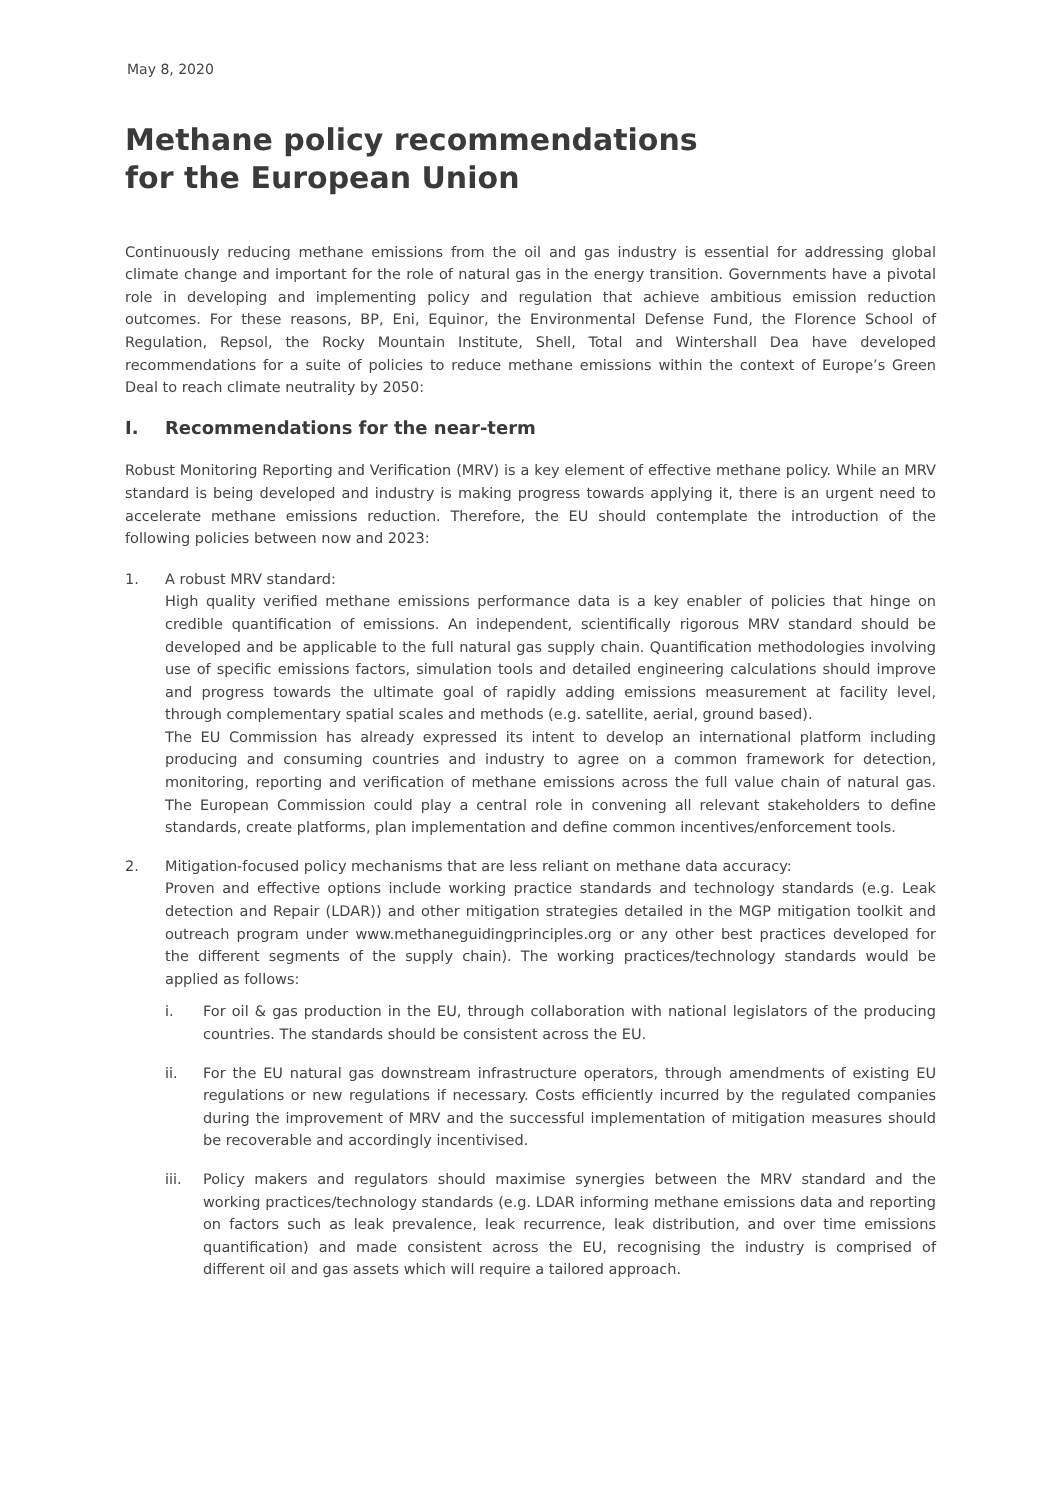May 8, 2020
Methane policy recommendations
for the European Union
Continuously reducing methane emissions from the oil and gas industry is essential for addressing global climate change and important for the role of natural gas in the energy transition. Governments have a pivotal role in developing and implementing policy and regulation that achieve ambitious emission reduction outcomes. For these reasons, BP, Eni, Equinor, the Environmental Defense Fund, the Florence School of Regulation, Repsol, the Rocky Mountain Institute, Shell, Total and Wintershall Dea have developed recommendations for a suite of policies to reduce methane emissions within the context of Europe’s Green Deal to reach climate neutrality by 2050:
I. Recommendations for the near-term
Robust Monitoring Reporting and Verification (MRV) is a key element of effective methane policy. While an MRV standard is being developed and industry is making progress towards applying it, there is an urgent need to accelerate methane emissions reduction. Therefore, the EU should contemplate the introduction of the following policies between now and 2023:
1. A robust MRV standard:
High quality verified methane emissions performance data is a key enabler of policies that hinge on credible quantification of emissions. An independent, scientifically rigorous MRV standard should be developed and be applicable to the full natural gas supply chain. Quantification methodologies involving use of specific emissions factors, simulation tools and detailed engineering calculations should improve and progress towards the ultimate goal of rapidly adding emissions measurement at facility level, through complementary spatial scales and methods (e.g. satellite, aerial, ground based).
The EU Commission has already expressed its intent to develop an international platform including producing and consuming countries and industry to agree on a common framework for detection, monitoring, reporting and verification of methane emissions across the full value chain of natural gas. The European Commission could play a central role in convening all relevant stakeholders to define standards, create platforms, plan implementation and define common incentives/enforcement tools.
2. Mitigation-focused policy mechanisms that are less reliant on methane data accuracy:
Proven and effective options include working practice standards and technology standards (e.g. Leak detection and Repair (LDAR)) and other mitigation strategies detailed in the MGP mitigation toolkit and outreach program under www.methaneguidingprinciples.org or any other best practices developed for the different segments of the supply chain). The working practices/technology standards would be applied as follows:
i. For oil & gas production in the EU, through collaboration with national legislators of the producing countries. The standards should be consistent across the EU.
ii. For the EU natural gas downstream infrastructure operators, through amendments of existing EU regulations or new regulations if necessary. Costs efficiently incurred by the regulated companies during the improvement of MRV and the successful implementation of mitigation measures should be recoverable and accordingly incentivised.
iii. Policy makers and regulators should maximise synergies between the MRV standard and the working practices/technology standards (e.g. LDAR informing methane emissions data and reporting on factors such as leak prevalence, leak recurrence, leak distribution, and over time emissions quantification) and made consistent across the EU, recognising the industry is comprised of different oil and gas assets which will require a tailored approach.